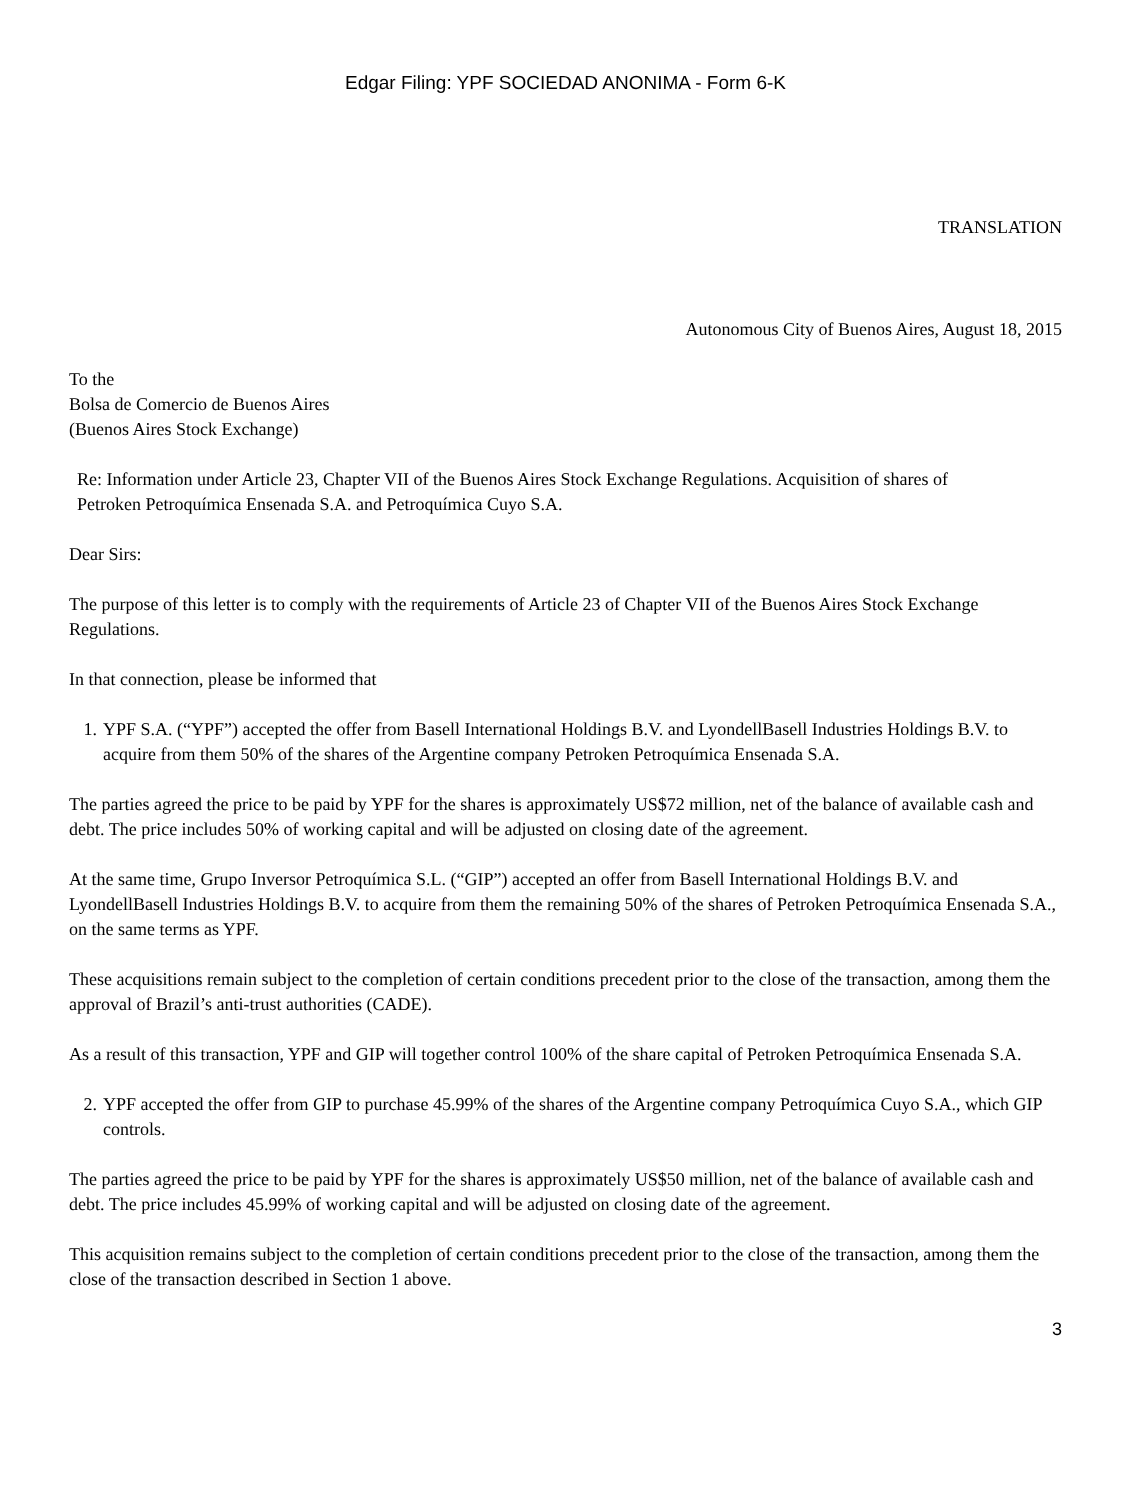Edgar Filing: YPF SOCIEDAD ANONIMA - Form 6-K
TRANSLATION
Autonomous City of Buenos Aires, August 18, 2015
To the
Bolsa de Comercio de Buenos Aires
(Buenos Aires Stock Exchange)
Re: Information under Article 23, Chapter VII of the Buenos Aires Stock Exchange Regulations. Acquisition of shares of Petroken Petroquímica Ensenada S.A. and Petroquímica Cuyo S.A.
Dear Sirs:
The purpose of this letter is to comply with the requirements of Article 23 of Chapter VII of the Buenos Aires Stock Exchange Regulations.
In that connection, please be informed that
1. YPF S.A. (“YPF”) accepted the offer from Basell International Holdings B.V. and LyondellBasell Industries Holdings B.V. to acquire from them 50% of the shares of the Argentine company Petroken Petroquímica Ensenada S.A.
The parties agreed the price to be paid by YPF for the shares is approximately US$72 million, net of the balance of available cash and debt. The price includes 50% of working capital and will be adjusted on closing date of the agreement.
At the same time, Grupo Inversor Petroquímica S.L. (“GIP”) accepted an offer from Basell International Holdings B.V. and LyondellBasell Industries Holdings B.V. to acquire from them the remaining 50% of the shares of Petroken Petroquímica Ensenada S.A., on the same terms as YPF.
These acquisitions remain subject to the completion of certain conditions precedent prior to the close of the transaction, among them the approval of Brazil’s anti-trust authorities (CADE).
As a result of this transaction, YPF and GIP will together control 100% of the share capital of Petroken Petroquímica Ensenada S.A.
2. YPF accepted the offer from GIP to purchase 45.99% of the shares of the Argentine company Petroquímica Cuyo S.A., which GIP controls.
The parties agreed the price to be paid by YPF for the shares is approximately US$50 million, net of the balance of available cash and debt. The price includes 45.99% of working capital and will be adjusted on closing date of the agreement.
This acquisition remains subject to the completion of certain conditions precedent prior to the close of the transaction, among them the close of the transaction described in Section 1 above.
3